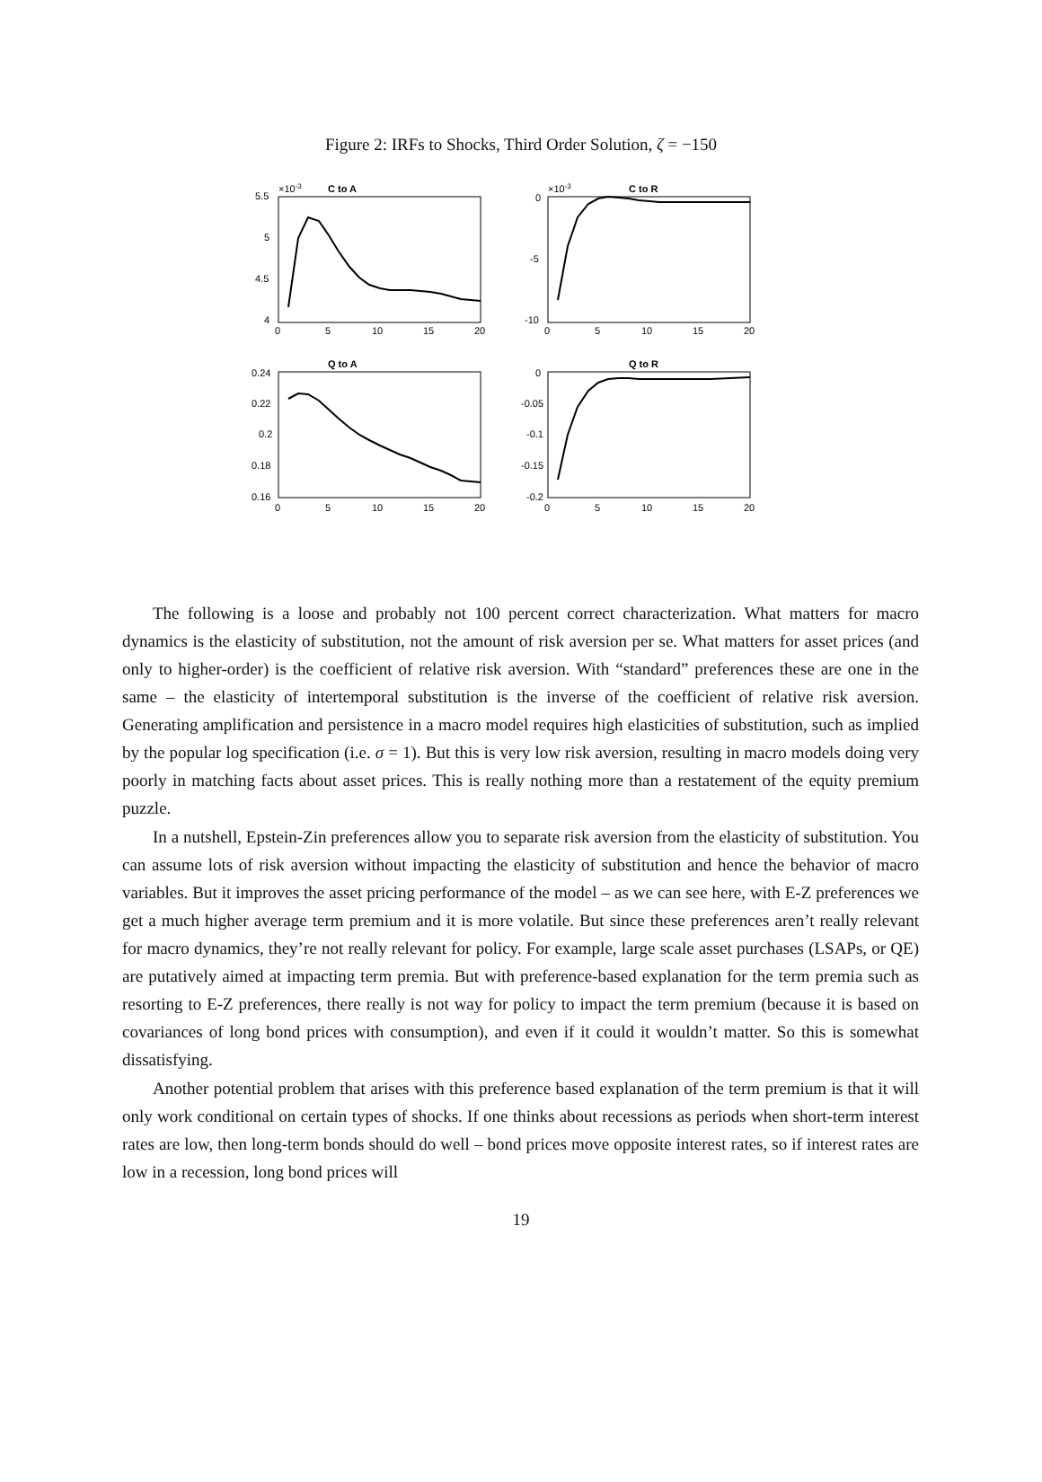Figure 2: IRFs to Shocks, Third Order Solution, ζ = −150
C to A
×10-3
5.5
5
4.5
4
0
5
10
15
20
C to R
×10-3
0
-5
-10
0
5
10
15
20
Q to A
0.24
0.22
0.2
0.18
0.16
0
5
10
15
20
Q to R
0
-0.05
-0.1
-0.15
-0.2
0
5
10
15
20
The following is a loose and probably not 100 percent correct characterization. What matters for macro dynamics is the elasticity of substitution, not the amount of risk aversion per se. What matters for asset prices (and only to higher-order) is the coefficient of relative risk aversion. With “standard” preferences these are one in the same – the elasticity of intertemporal substitution is the inverse of the coefficient of relative risk aversion. Generating amplification and persistence in a macro model requires high elasticities of substitution, such as implied by the popular log specification (i.e. σ = 1). But this is very low risk aversion, resulting in macro models doing very poorly in matching facts about asset prices. This is really nothing more than a restatement of the equity premium puzzle.
In a nutshell, Epstein-Zin preferences allow you to separate risk aversion from the elasticity of substitution. You can assume lots of risk aversion without impacting the elasticity of substitution and hence the behavior of macro variables. But it improves the asset pricing performance of the model – as we can see here, with E-Z preferences we get a much higher average term premium and it is more volatile. But since these preferences aren’t really relevant for macro dynamics, they’re not really relevant for policy. For example, large scale asset purchases (LSAPs, or QE) are putatively aimed at impacting term premia. But with preference-based explanation for the term premia such as resorting to E-Z preferences, there really is not way for policy to impact the term premium (because it is based on covariances of long bond prices with consumption), and even if it could it wouldn’t matter. So this is somewhat dissatisfying.
Another potential problem that arises with this preference based explanation of the term premium is that it will only work conditional on certain types of shocks. If one thinks about recessions as periods when short-term interest rates are low, then long-term bonds should do well – bond prices move opposite interest rates, so if interest rates are low in a recession, long bond prices will
19